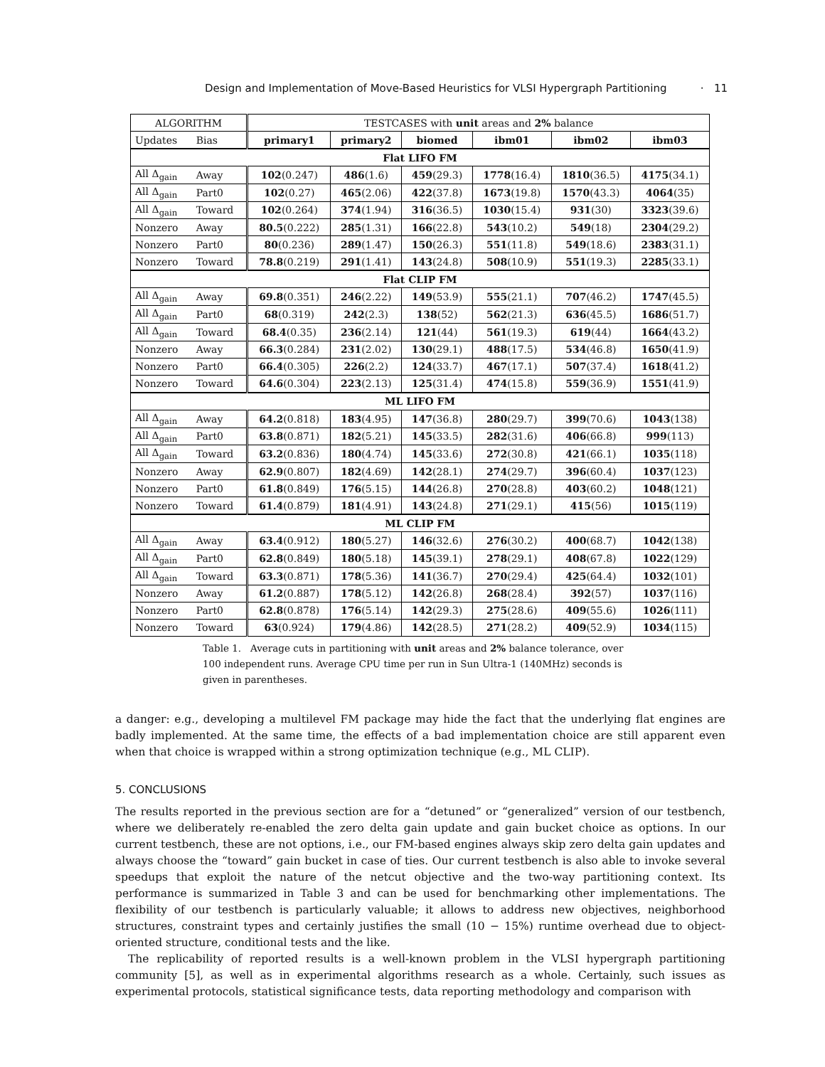Design and Implementation of Move-Based Heuristics for VLSI Hypergraph Partitioning · 11
| ALGORITHM | | TESTCASES with unit areas and 2% balance | | | | | |
| --- | --- | --- | --- | --- | --- | --- | --- |
| Updates | Bias | primary1 | primary2 | biomed | ibm01 | ibm02 | ibm03 |
| Flat LIFO FM | | | | | | | |
| All Δ<sub>gain</sub> | Away | 102 (0.247) | 486 (1.6) | 459 (29.3) | 1778 (16.4) | 1810 (36.5) | 4175 (34.1) |
| All Δ<sub>gain</sub> | Part0 | 102 (0.27) | 465 (2.06) | 422 (37.8) | 1673 (19.8) | 1570 (43.3) | 4064 (35) |
| All Δ<sub>gain</sub> | Toward | 102 (0.264) | 374 (1.94) | 316 (36.5) | 1030 (15.4) | 931 (30) | 3323 (39.6) |
| Nonzero | Away | 80.5 (0.222) | 285 (1.31) | 166 (22.8) | 543 (10.2) | 549 (18) | 2304 (29.2) |
| Nonzero | Part0 | 80 (0.236) | 289 (1.47) | 150 (26.3) | 551 (11.8) | 549 (18.6) | 2383 (31.1) |
| Nonzero | Toward | 78.8 (0.219) | 291 (1.41) | 143 (24.8) | 508 (10.9) | 551 (19.3) | 2285 (33.1) |
| Flat CLIP FM | | | | | | | |
| All Δ<sub>gain</sub> | Away | 69.8 (0.351) | 246 (2.22) | 149 (53.9) | 555 (21.1) | 707 (46.2) | 1747 (45.5) |
| All Δ<sub>gain</sub> | Part0 | 68 (0.319) | 242 (2.3) | 138 (52) | 562 (21.3) | 636 (45.5) | 1686 (51.7) |
| All Δ<sub>gain</sub> | Toward | 68.4 (0.35) | 236 (2.14) | 121 (44) | 561 (19.3) | 619 (44) | 1664 (43.2) |
| Nonzero | Away | 66.3 (0.284) | 231 (2.02) | 130 (29.1) | 488 (17.5) | 534 (46.8) | 1650 (41.9) |
| Nonzero | Part0 | 66.4 (0.305) | 226 (2.2) | 124 (33.7) | 467 (17.1) | 507 (37.4) | 1618 (41.2) |
| Nonzero | Toward | 64.6 (0.304) | 223 (2.13) | 125 (31.4) | 474 (15.8) | 559 (36.9) | 1551 (41.9) |
| ML LIFO FM | | | | | | | |
| All Δ<sub>gain</sub> | Away | 64.2 (0.818) | 183 (4.95) | 147 (36.8) | 280 (29.7) | 399 (70.6) | 1043 (138) |
| All Δ<sub>gain</sub> | Part0 | 63.8 (0.871) | 182 (5.21) | 145 (33.5) | 282 (31.6) | 406 (66.8) | 999 (113) |
| All Δ<sub>gain</sub> | Toward | 63.2 (0.836) | 180 (4.74) | 145 (33.6) | 272 (30.8) | 421 (66.1) | 1035 (118) |
| Nonzero | Away | 62.9 (0.807) | 182 (4.69) | 142 (28.1) | 274 (29.7) | 396 (60.4) | 1037 (123) |
| Nonzero | Part0 | 61.8 (0.849) | 176 (5.15) | 144 (26.8) | 270 (28.8) | 403 (60.2) | 1048 (121) |
| Nonzero | Toward | 61.4 (0.879) | 181 (4.91) | 143 (24.8) | 271 (29.1) | 415 (56) | 1015 (119) |
| ML CLIP FM | | | | | | | |
| All Δ<sub>gain</sub> | Away | 63.4 (0.912) | 180 (5.27) | 146 (32.6) | 276 (30.2) | 400 (68.7) | 1042 (138) |
| All Δ<sub>gain</sub> | Part0 | 62.8 (0.849) | 180 (5.18) | 145 (39.1) | 278 (29.1) | 408 (67.8) | 1022 (129) |
| All Δ<sub>gain</sub> | Toward | 63.3 (0.871) | 178 (5.36) | 141 (36.7) | 270 (29.4) | 425 (64.4) | 1032 (101) |
| Nonzero | Away | 61.2 (0.887) | 178 (5.12) | 142 (26.8) | 268 (28.4) | 392 (57) | 1037 (116) |
| Nonzero | Part0 | 62.8 (0.878) | 176 (5.14) | 142 (29.3) | 275 (28.6) | 409 (55.6) | 1026 (111) |
| Nonzero | Toward | 63 (0.924) | 179 (4.86) | 142 (28.5) | 271 (28.2) | 409 (52.9) | 1034 (115) |
Table 1. Average cuts in partitioning with unit areas and 2% balance tolerance, over 100 independent runs. Average CPU time per run in Sun Ultra-1 (140MHz) seconds is given in parentheses.
a danger: e.g., developing a multilevel FM package may hide the fact that the underlying flat engines are badly implemented. At the same time, the effects of a bad implementation choice are still apparent even when that choice is wrapped within a strong optimization technique (e.g., ML CLIP).
5. CONCLUSIONS
The results reported in the previous section are for a “detuned” or “generalized” version of our testbench, where we deliberately re-enabled the zero delta gain update and gain bucket choice as options. In our current testbench, these are not options, i.e., our FM-based engines always skip zero delta gain updates and always choose the “toward” gain bucket in case of ties. Our current testbench is also able to invoke several speedups that exploit the nature of the netcut objective and the two-way partitioning context. Its performance is summarized in Table 3 and can be used for benchmarking other implementations. The flexibility of our testbench is particularly valuable; it allows to address new objectives, neighborhood structures, constraint types and certainly justifies the small (10 − 15%) runtime overhead due to object-oriented structure, conditional tests and the like.
The replicability of reported results is a well-known problem in the VLSI hypergraph partitioning community [5], as well as in experimental algorithms research as a whole. Certainly, such issues as experimental protocols, statistical significance tests, data reporting methodology and comparison with